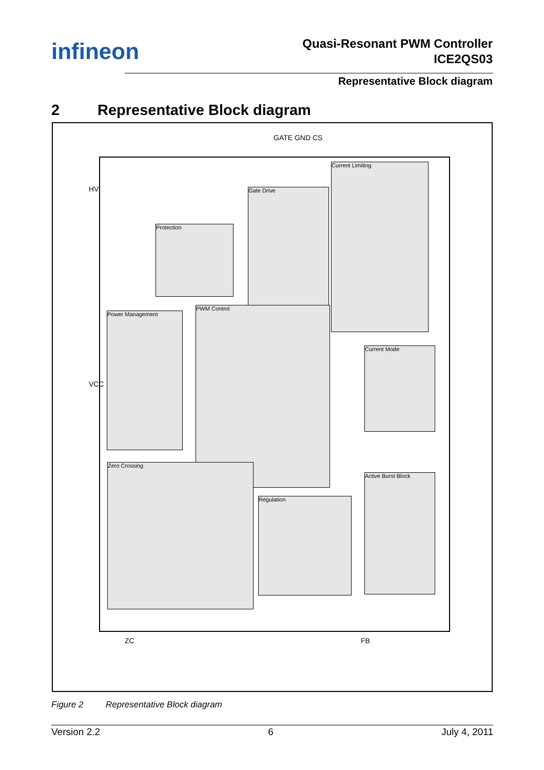infineon
Quasi-Resonant PWM Controller
ICE2QS03
Representative Block diagram
2 Representative Block diagram
Protection
Gate Drive
Current Limiting
Power Management
PWM Control
Current Mode
Zero Crossing
Regulation
Active Burst Block
GATE GND CS
HV
VCC
ZC FB
Figure 2 Representative Block diagram
Version 2.2 6 July 4, 2011